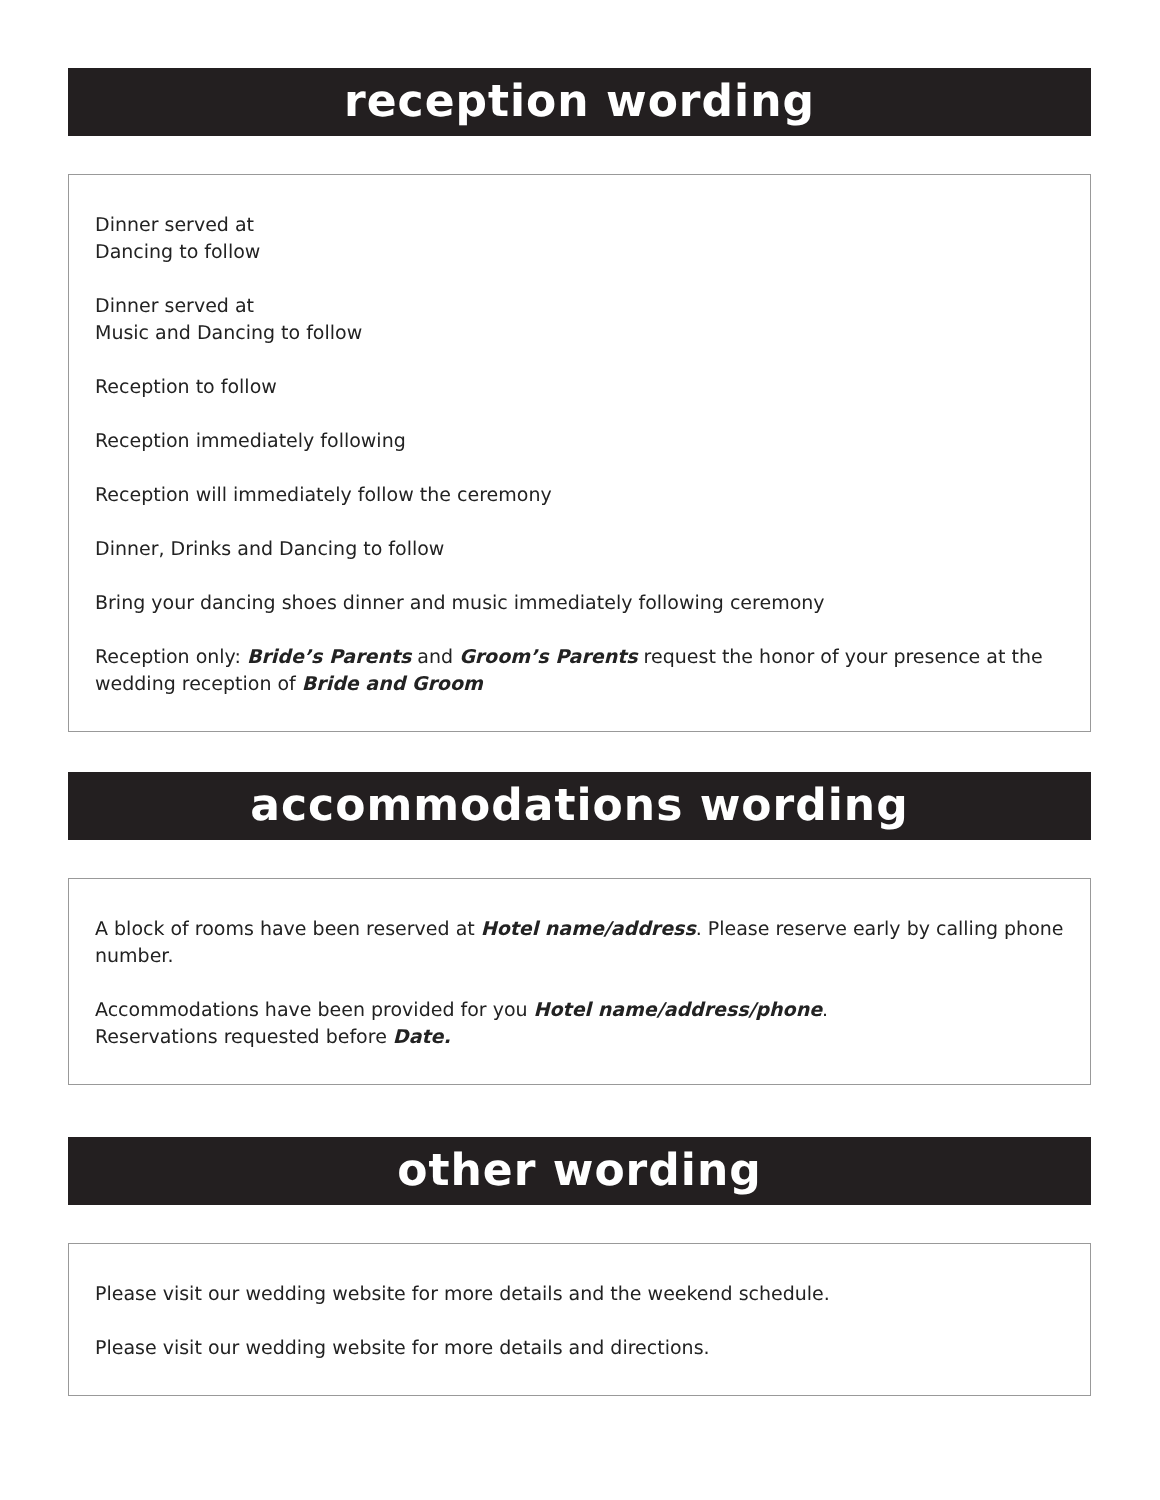reception wording
Dinner served at
Dancing to follow
Dinner served at
Music and Dancing to follow
Reception to follow
Reception immediately following
Reception will immediately follow the ceremony
Dinner, Drinks and Dancing to follow
Bring your dancing shoes dinner and music immediately following ceremony
Reception only: Bride’s Parents and Groom’s Parents request the honor of your presence at the wedding reception of Bride and Groom
accommodations wording
A block of rooms have been reserved at Hotel name/address. Please reserve early by calling phone number.
Accommodations have been provided for you Hotel name/address/phone.
Reservations requested before Date.
other wording
Please visit our wedding website for more details and the weekend schedule.
Please visit our wedding website for more details and directions.